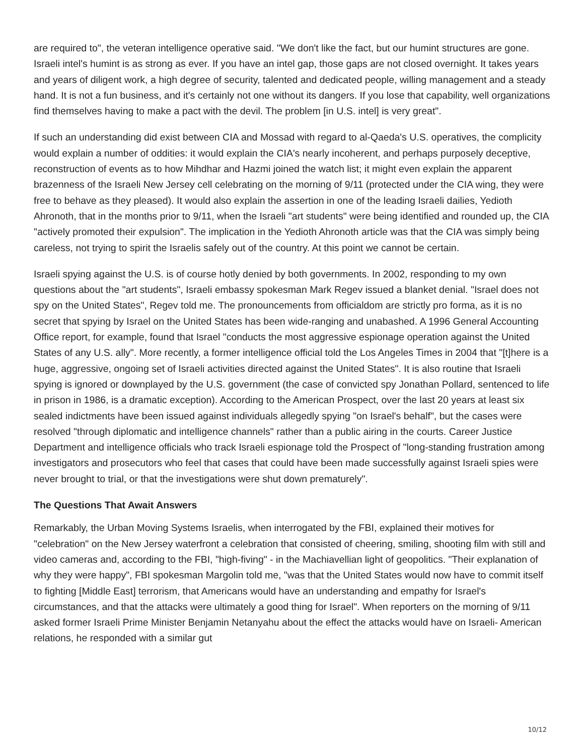are required to", the veteran intelligence operative said. "We don't like the fact, but our humint structures are gone. Israeli intel's humint is as strong as ever. If you have an intel gap, those gaps are not closed overnight. It takes years and years of diligent work, a high degree of security, talented and dedicated people, willing management and a steady hand. It is not a fun business, and it's certainly not one without its dangers. If you lose that capability, well organizations find themselves having to make a pact with the devil. The problem [in U.S. intel] is very great".
If such an understanding did exist between CIA and Mossad with regard to al-Qaeda's U.S. operatives, the complicity would explain a number of oddities: it would explain the CIA's nearly incoherent, and perhaps purposely deceptive, reconstruction of events as to how Mihdhar and Hazmi joined the watch list; it might even explain the apparent brazenness of the Israeli New Jersey cell celebrating on the morning of 9/11 (protected under the CIA wing, they were free to behave as they pleased). It would also explain the assertion in one of the leading Israeli dailies, Yedioth Ahronoth, that in the months prior to 9/11, when the Israeli "art students" were being identified and rounded up, the CIA "actively promoted their expulsion". The implication in the Yedioth Ahronoth article was that the CIA was simply being careless, not trying to spirit the Israelis safely out of the country. At this point we cannot be certain.
Israeli spying against the U.S. is of course hotly denied by both governments. In 2002, responding to my own questions about the "art students", Israeli embassy spokesman Mark Regev issued a blanket denial. "Israel does not spy on the United States", Regev told me. The pronouncements from officialdom are strictly pro forma, as it is no secret that spying by Israel on the United States has been wide-ranging and unabashed. A 1996 General Accounting Office report, for example, found that Israel "conducts the most aggressive espionage operation against the United States of any U.S. ally". More recently, a former intelligence official told the Los Angeles Times in 2004 that "[t]here is a huge, aggressive, ongoing set of Israeli activities directed against the United States". It is also routine that Israeli spying is ignored or downplayed by the U.S. government (the case of convicted spy Jonathan Pollard, sentenced to life in prison in 1986, is a dramatic exception). According to the American Prospect, over the last 20 years at least six sealed indictments have been issued against individuals allegedly spying "on Israel's behalf", but the cases were resolved "through diplomatic and intelligence channels" rather than a public airing in the courts. Career Justice Department and intelligence officials who track Israeli espionage told the Prospect of "long-standing frustration among investigators and prosecutors who feel that cases that could have been made successfully against Israeli spies were never brought to trial, or that the investigations were shut down prematurely".
The Questions That Await Answers
Remarkably, the Urban Moving Systems Israelis, when interrogated by the FBI, explained their motives for "celebration" on the New Jersey waterfront a celebration that consisted of cheering, smiling, shooting film with still and video cameras and, according to the FBI, "high-fiving" - in the Machiavellian light of geopolitics. "Their explanation of why they were happy", FBI spokesman Margolin told me, "was that the United States would now have to commit itself to fighting [Middle East] terrorism, that Americans would have an understanding and empathy for Israel's circumstances, and that the attacks were ultimately a good thing for Israel". When reporters on the morning of 9/11 asked former Israeli Prime Minister Benjamin Netanyahu about the effect the attacks would have on Israeli- American relations, he responded with a similar gut
10/12